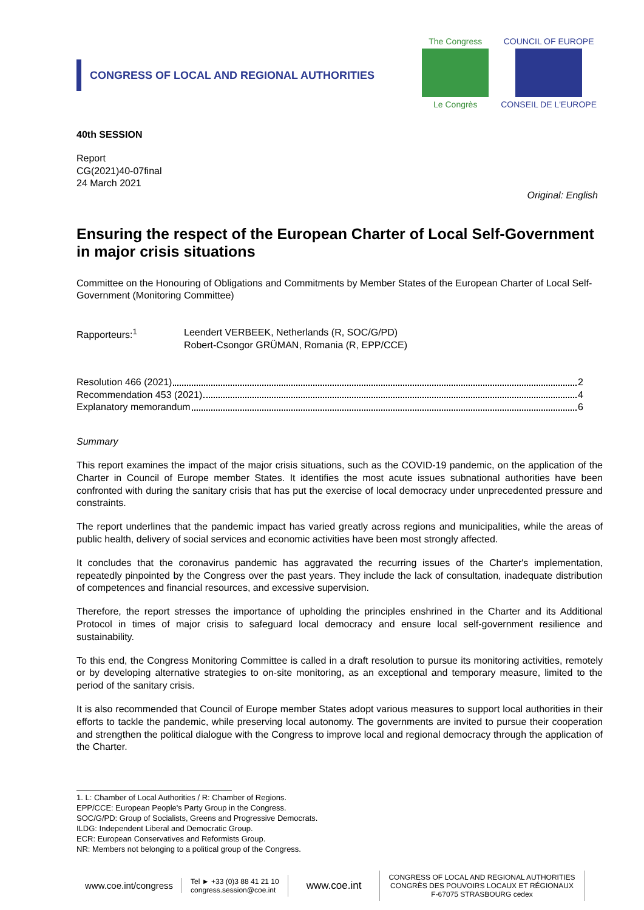CONGRESS OF LOCAL AND REGIONAL AUTHORITIES
The Congress
Le Congrès
COUNCIL OF EUROPE
CONSEIL DE L'EUROPE
40th SESSION
Report
CG(2021)40-07final
24 March 2021
Original: English
Ensuring the respect of the European Charter of Local Self-Government in major crisis situations
Committee on the Honouring of Obligations and Commitments by Member States of the European Charter of Local Self-Government (Monitoring Committee)
Rapporteurs:<sup>1</sup> Leendert VERBEEK, Netherlands (R, SOC/G/PD)
Robert-Csongor GRÜMAN, Romania (R, EPP/CCE)
Resolution 466 (2021) 2
Recommendation 453 (2021) 4
Explanatory memorandum 6
Summary
This report examines the impact of the major crisis situations, such as the COVID-19 pandemic, on the application of the Charter in Council of Europe member States. It identifies the most acute issues subnational authorities have been confronted with during the sanitary crisis that has put the exercise of local democracy under unprecedented pressure and constraints.
The report underlines that the pandemic impact has varied greatly across regions and municipalities, while the areas of public health, delivery of social services and economic activities have been most strongly affected.
It concludes that the coronavirus pandemic has aggravated the recurring issues of the Charter's implementation, repeatedly pinpointed by the Congress over the past years. They include the lack of consultation, inadequate distribution of competences and financial resources, and excessive supervision.
Therefore, the report stresses the importance of upholding the principles enshrined in the Charter and its Additional Protocol in times of major crisis to safeguard local democracy and ensure local self-government resilience and sustainability.
To this end, the Congress Monitoring Committee is called in a draft resolution to pursue its monitoring activities, remotely or by developing alternative strategies to on-site monitoring, as an exceptional and temporary measure, limited to the period of the sanitary crisis.
It is also recommended that Council of Europe member States adopt various measures to support local authorities in their efforts to tackle the pandemic, while preserving local autonomy. The governments are invited to pursue their cooperation and strengthen the political dialogue with the Congress to improve local and regional democracy through the application of the Charter.
1. L: Chamber of Local Authorities / R: Chamber of Regions.
EPP/CCE: European People's Party Group in the Congress.
SOC/G/PD: Group of Socialists, Greens and Progressive Democrats.
ILDG: Independent Liberal and Democratic Group.
ECR: European Conservatives and Reformists Group.
NR: Members not belonging to a political group of the Congress.
www.coe.int/congress
Tel ► +33 (0)3 88 41 21 10
congress.session@coe.int
www.coe.int
CONGRESS OF LOCAL AND REGIONAL AUTHORITIES
CONGRÈS DES POUVOIRS LOCAUX ET RÉGIONAUX
F-67075 STRASBOURG cedex